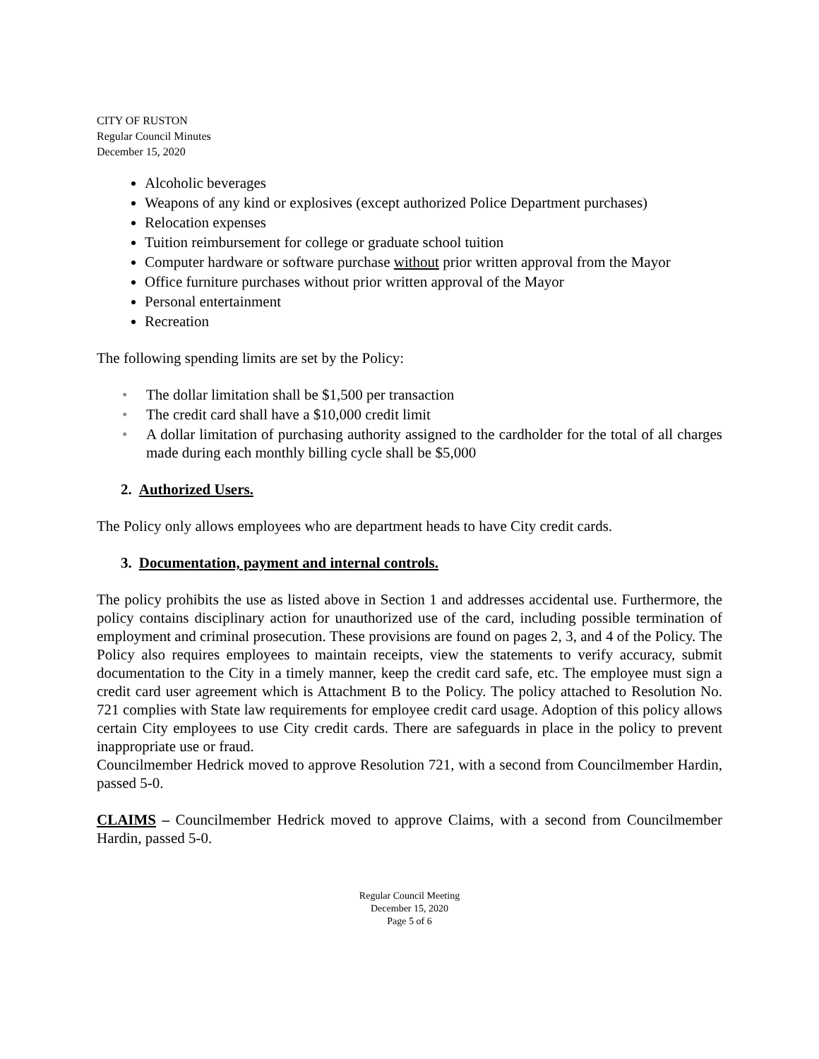CITY OF RUSTON
Regular Council Minutes
December 15, 2020
Alcoholic beverages
Weapons of any kind or explosives (except authorized Police Department purchases)
Relocation expenses
Tuition reimbursement for college or graduate school tuition
Computer hardware or software purchase without prior written approval from the Mayor
Office furniture purchases without prior written approval of the Mayor
Personal entertainment
Recreation
The following spending limits are set by the Policy:
• The dollar limitation shall be $1,500 per transaction
• The credit card shall have a $10,000 credit limit
• A dollar limitation of purchasing authority assigned to the cardholder for the total of all charges made during each monthly billing cycle shall be $5,000
2. Authorized Users.
The Policy only allows employees who are department heads to have City credit cards.
3. Documentation, payment and internal controls.
The policy prohibits the use as listed above in Section 1 and addresses accidental use. Furthermore, the policy contains disciplinary action for unauthorized use of the card, including possible termination of employment and criminal prosecution. These provisions are found on pages 2, 3, and 4 of the Policy. The Policy also requires employees to maintain receipts, view the statements to verify accuracy, submit documentation to the City in a timely manner, keep the credit card safe, etc. The employee must sign a credit card user agreement which is Attachment B to the Policy. The policy attached to Resolution No. 721 complies with State law requirements for employee credit card usage. Adoption of this policy allows certain City employees to use City credit cards. There are safeguards in place in the policy to prevent inappropriate use or fraud.
Councilmember Hedrick moved to approve Resolution 721, with a second from Councilmember Hardin, passed 5-0.
CLAIMS – Councilmember Hedrick moved to approve Claims, with a second from Councilmember Hardin, passed 5-0.
Regular Council Meeting
December 15, 2020
Page 5 of 6